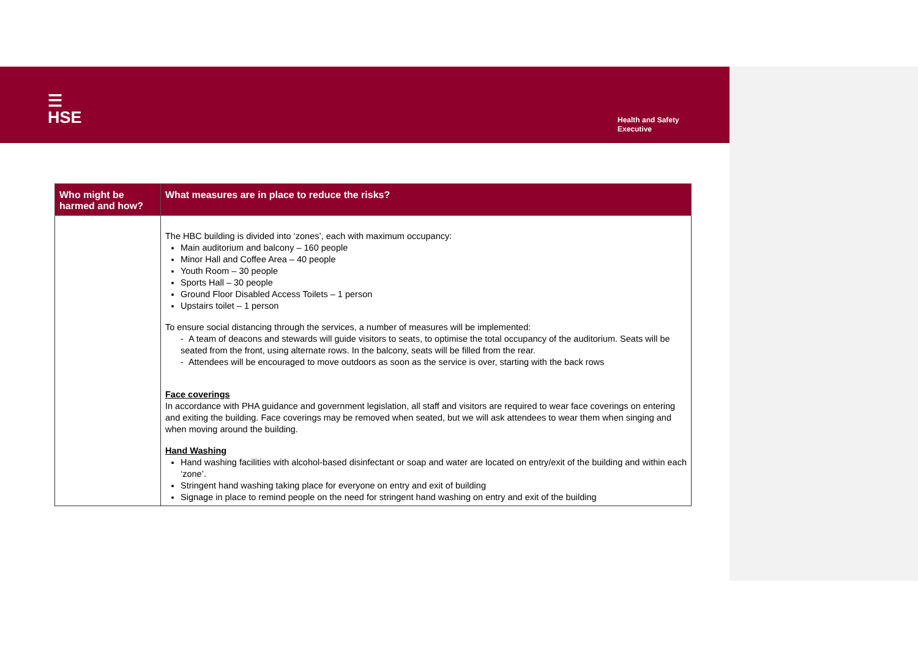☰
HSE
Health and Safety
Executive
| Who might be harmed and how? | What measures are in place to reduce the risks? |
| --- | --- |
| | The HBC building is divided into ‘zones’, each with maximum occupancy: Main auditorium and balcony – 160 people Minor Hall and Coffee Area – 40 people Youth Room – 30 people Sports Hall – 30 people Ground Floor Disabled Access Toilets – 1 person Upstairs toilet – 1 person To ensure social distancing through the services, a number of measures will be implemented: - A team of deacons and stewards will guide visitors to seats, to optimise the total occupancy of the auditorium. Seats will be seated from the front, using alternate rows. In the balcony, seats will be filled from the rear. - Attendees will be encouraged to move outdoors as soon as the service is over, starting with the back rows Face coverings In accordance with PHA guidance and government legislation, all staff and visitors are required to wear face coverings on entering and exiting the building. Face coverings may be removed when seated, but we will ask attendees to wear them when singing and when moving around the building. Hand Washing Hand washing facilities with alcohol-based disinfectant or soap and water are located on entry/exit of the building and within each ‘zone’. Stringent hand washing taking place for everyone on entry and exit of building Signage in place to remind people on the need for stringent hand washing on entry and exit of the building |